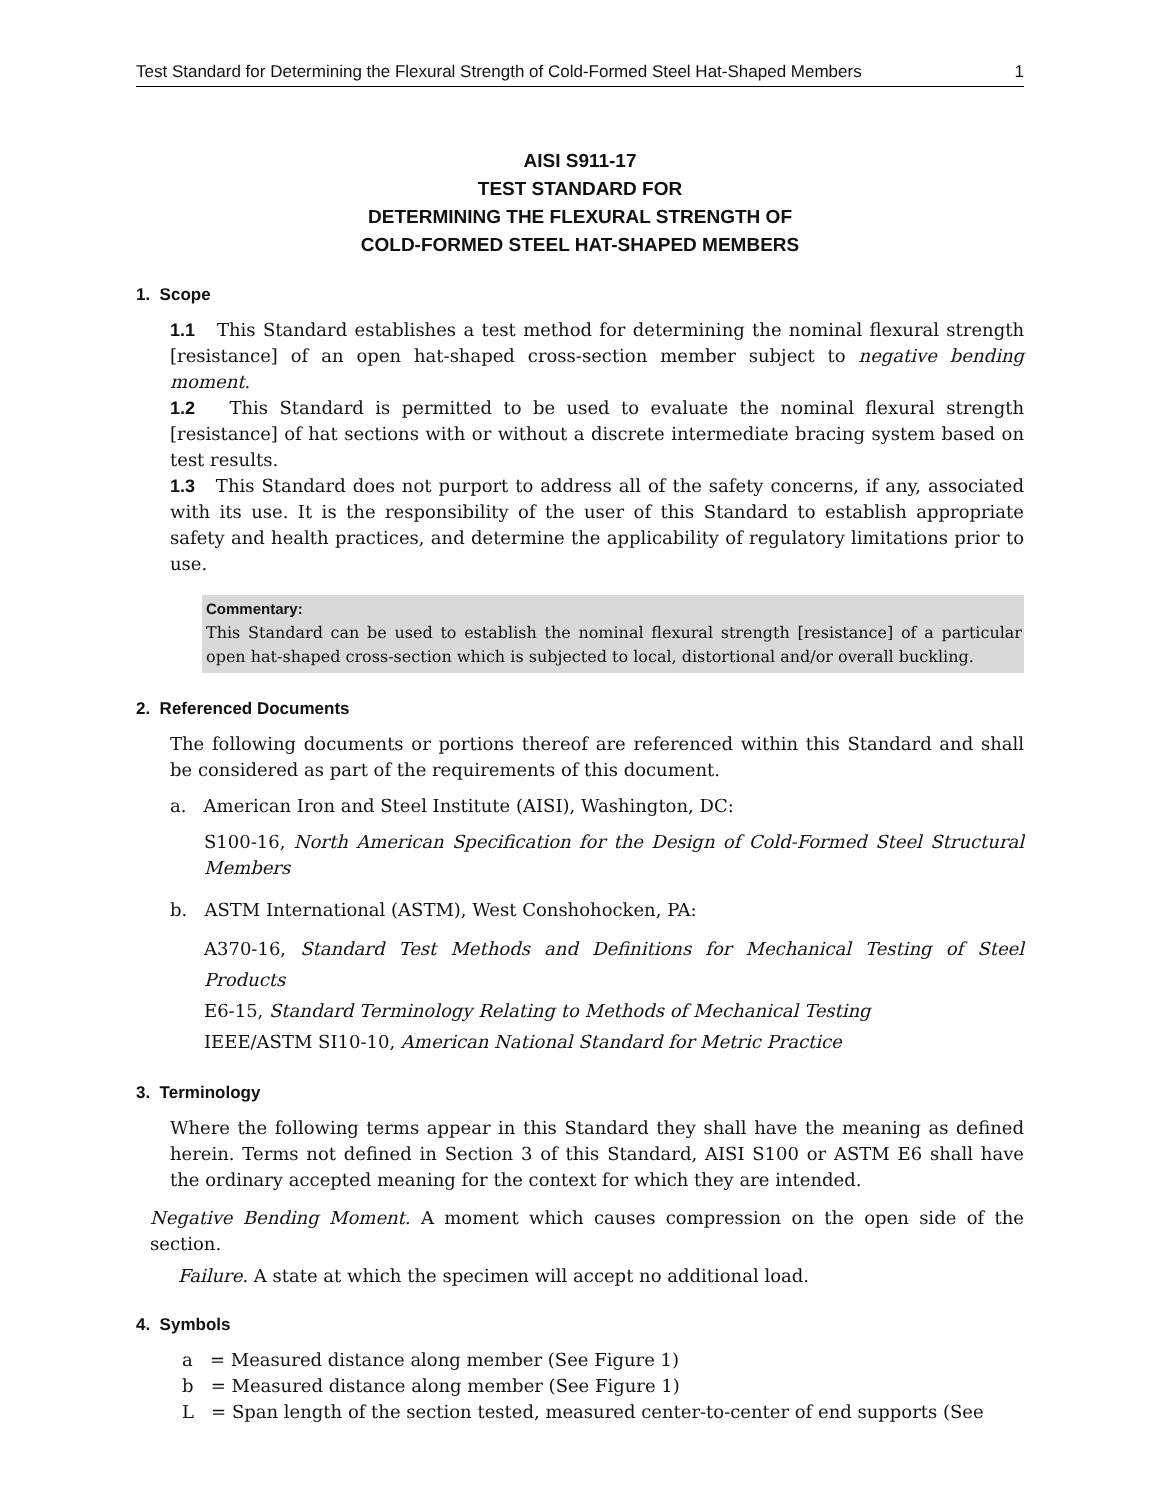Test Standard for Determining the Flexural Strength of Cold-Formed Steel Hat-Shaped Members 1
AISI S911-17
TEST STANDARD FOR
DETERMINING THE FLEXURAL STRENGTH OF
COLD-FORMED STEEL HAT-SHAPED MEMBERS
1. Scope
1.1 This Standard establishes a test method for determining the nominal flexural strength [resistance] of an open hat-shaped cross-section member subject to negative bending moment.
1.2 This Standard is permitted to be used to evaluate the nominal flexural strength [resistance] of hat sections with or without a discrete intermediate bracing system based on test results.
1.3 This Standard does not purport to address all of the safety concerns, if any, associated with its use. It is the responsibility of the user of this Standard to establish appropriate safety and health practices, and determine the applicability of regulatory limitations prior to use.
Commentary:
This Standard can be used to establish the nominal flexural strength [resistance] of a particular open hat-shaped cross-section which is subjected to local, distortional and/or overall buckling.
2. Referenced Documents
The following documents or portions thereof are referenced within this Standard and shall be considered as part of the requirements of this document.
a. American Iron and Steel Institute (AISI), Washington, DC:
S100-16, North American Specification for the Design of Cold-Formed Steel Structural Members
b. ASTM International (ASTM), West Conshohocken, PA:
A370-16, Standard Test Methods and Definitions for Mechanical Testing of Steel Products
E6-15, Standard Terminology Relating to Methods of Mechanical Testing
IEEE/ASTM SI10-10, American National Standard for Metric Practice
3. Terminology
Where the following terms appear in this Standard they shall have the meaning as defined herein. Terms not defined in Section 3 of this Standard, AISI S100 or ASTM E6 shall have the ordinary accepted meaning for the context for which they are intended.
Negative Bending Moment. A moment which causes compression on the open side of the section.
Failure. A state at which the specimen will accept no additional load.
4. Symbols
a = Measured distance along member (See Figure 1)
b = Measured distance along member (See Figure 1)
L = Span length of the section tested, measured center-to-center of end supports (See